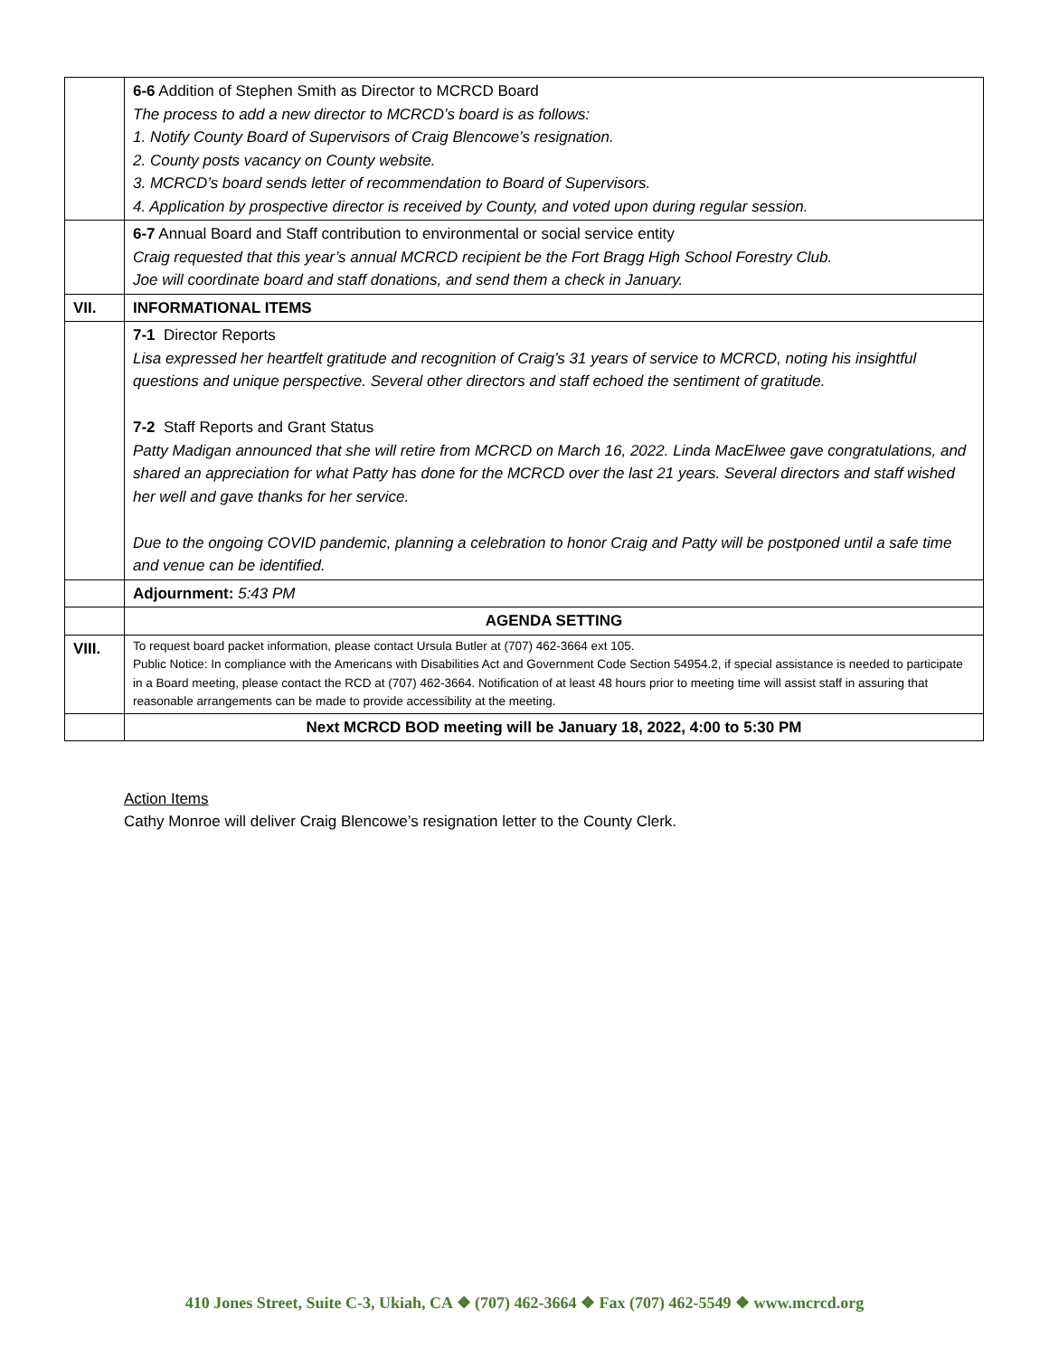| | 6-6 Addition of Stephen Smith as Director to MCRCD Board The process to add a new director to MCRCD’s board is as follows: 1. Notify County Board of Supervisors of Craig Blencowe’s resignation. 2. County posts vacancy on County website. 3. MCRCD’s board sends letter of recommendation to Board of Supervisors. 4. Application by prospective director is received by County, and voted upon during regular session. |
| | 6-7 Annual Board and Staff contribution to environmental or social service entity Craig requested that this year’s annual MCRCD recipient be the Fort Bragg High School Forestry Club. Joe will coordinate board and staff donations, and send them a check in January. |
| VII. | INFORMATIONAL ITEMS |
| | 7-1 Director Reports Lisa expressed her heartfelt gratitude and recognition of Craig’s 31 years of service to MCRCD, noting his insightful questions and unique perspective. Several other directors and staff echoed the sentiment of gratitude. 7-2 Staff Reports and Grant Status Patty Madigan announced that she will retire from MCRCD on March 16, 2022. Linda MacElwee gave congratulations, and shared an appreciation for what Patty has done for the MCRCD over the last 21 years. Several directors and staff wished her well and gave thanks for her service. Due to the ongoing COVID pandemic, planning a celebration to honor Craig and Patty will be postponed until a safe time and venue can be identified. |
| | Adjournment: 5:43 PM |
| | AGENDA SETTING |
| VIII. | To request board packet information, please contact Ursula Butler at (707) 462-3664 ext 105. Public Notice: In compliance with the Americans with Disabilities Act and Government Code Section 54954.2, if special assistance is needed to participate in a Board meeting, please contact the RCD at (707) 462-3664. Notification of at least 48 hours prior to meeting time will assist staff in assuring that reasonable arrangements can be made to provide accessibility at the meeting. |
| | Next MCRCD BOD meeting will be January 18, 2022, 4:00 to 5:30 PM |
Action Items
Cathy Monroe will deliver Craig Blencowe’s resignation letter to the County Clerk.
410 Jones Street, Suite C-3, Ukiah, CA ❖ (707) 462-3664 ❖ Fax (707) 462-5549 ❖ www.mcrcd.org